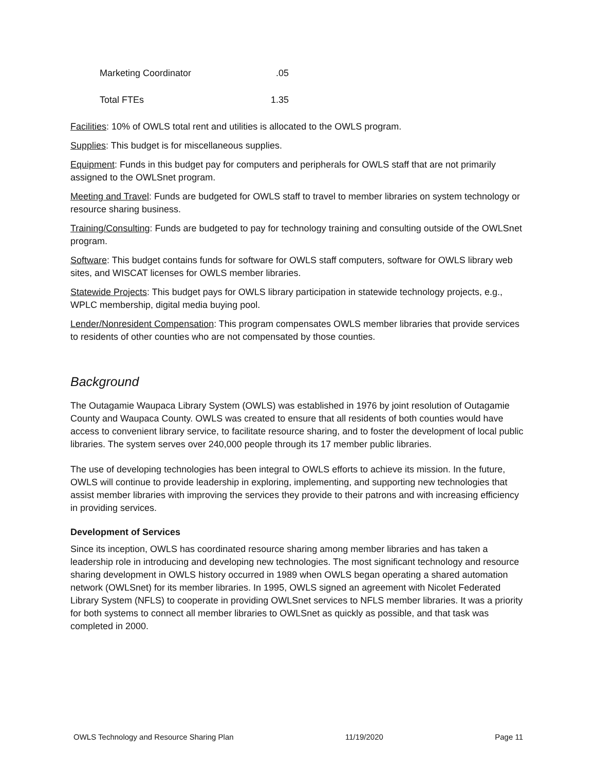| Marketing Coordinator | .05 |
| Total FTEs | 1.35 |
Facilities: 10% of OWLS total rent and utilities is allocated to the OWLS program.
Supplies: This budget is for miscellaneous supplies.
Equipment: Funds in this budget pay for computers and peripherals for OWLS staff that are not primarily assigned to the OWLSnet program.
Meeting and Travel: Funds are budgeted for OWLS staff to travel to member libraries on system technology or resource sharing business.
Training/Consulting: Funds are budgeted to pay for technology training and consulting outside of the OWLSnet program.
Software: This budget contains funds for software for OWLS staff computers, software for OWLS library web sites, and WISCAT licenses for OWLS member libraries.
Statewide Projects: This budget pays for OWLS library participation in statewide technology projects, e.g., WPLC membership, digital media buying pool.
Lender/Nonresident Compensation: This program compensates OWLS member libraries that provide services to residents of other counties who are not compensated by those counties.
Background
The Outagamie Waupaca Library System (OWLS) was established in 1976 by joint resolution of Outagamie County and Waupaca County. OWLS was created to ensure that all residents of both counties would have access to convenient library service, to facilitate resource sharing, and to foster the development of local public libraries. The system serves over 240,000 people through its 17 member public libraries.
The use of developing technologies has been integral to OWLS efforts to achieve its mission. In the future, OWLS will continue to provide leadership in exploring, implementing, and supporting new technologies that assist member libraries with improving the services they provide to their patrons and with increasing efficiency in providing services.
Development of Services
Since its inception, OWLS has coordinated resource sharing among member libraries and has taken a leadership role in introducing and developing new technologies. The most significant technology and resource sharing development in OWLS history occurred in 1989 when OWLS began operating a shared automation network (OWLSnet) for its member libraries. In 1995, OWLS signed an agreement with Nicolet Federated Library System (NFLS) to cooperate in providing OWLSnet services to NFLS member libraries. It was a priority for both systems to connect all member libraries to OWLSnet as quickly as possible, and that task was completed in 2000.
OWLS Technology and Resource Sharing Plan 11/19/2020 Page 11